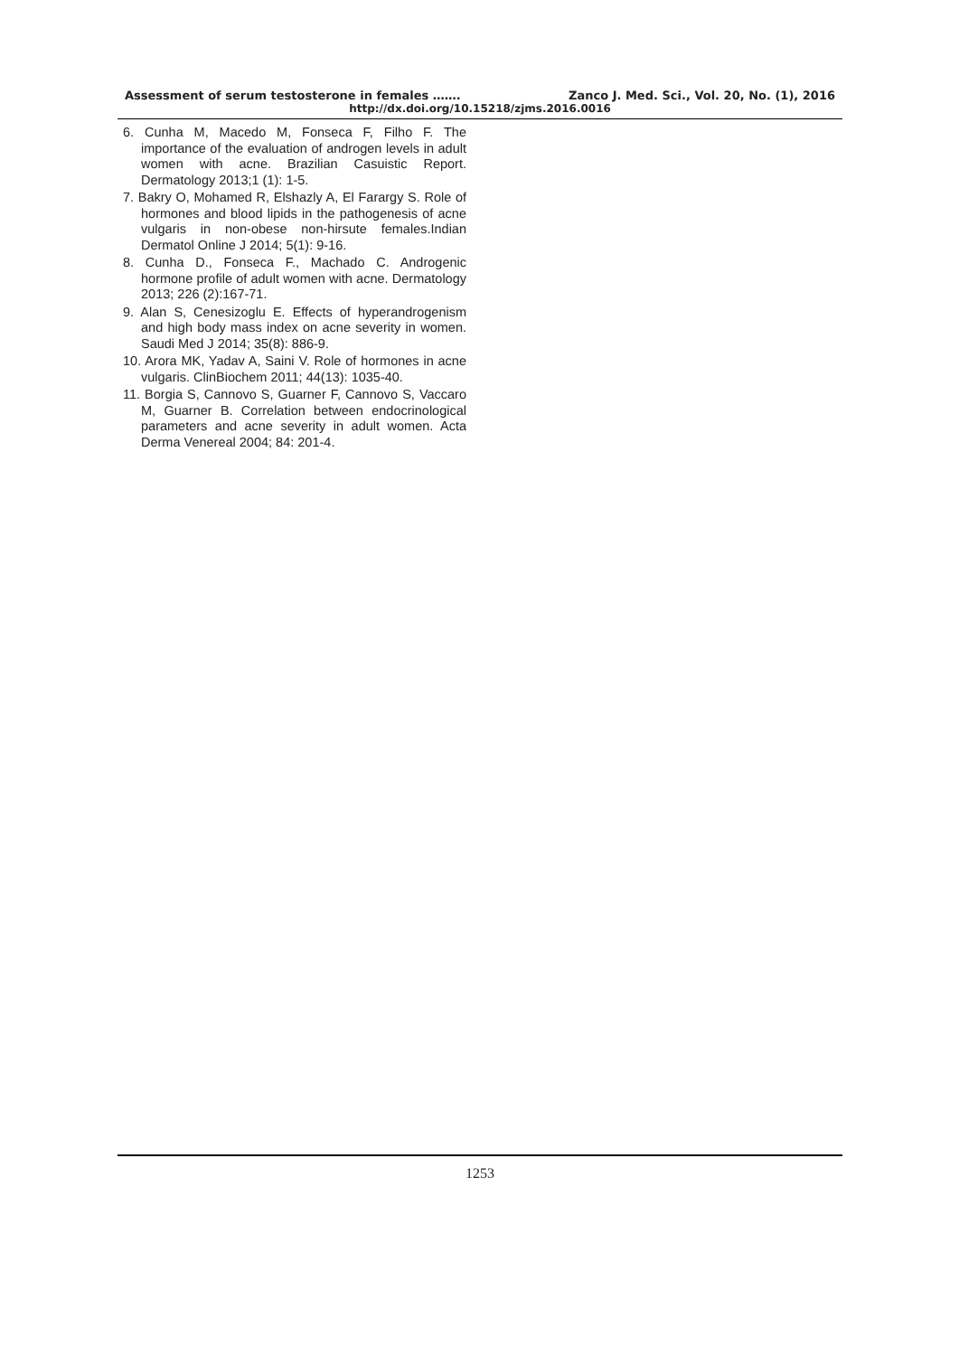Assessment of serum testosterone in females ……. Zanco J. Med. Sci., Vol. 20, No. (1), 2016
http://dx.doi.org/10.15218/zjms.2016.0016
6. Cunha M, Macedo M, Fonseca F, Filho F. The importance of the evaluation of androgen levels in adult women with acne. Brazilian Casuistic Report. Dermatology 2013;1 (1): 1-5.
7. Bakry O, Mohamed R, Elshazly A, El Farargy S. Role of hormones and blood lipids in the pathogenesis of acne vulgaris in non-obese non-hirsute females.Indian Dermatol Online J 2014; 5(1): 9-16.
8. Cunha D., Fonseca F., Machado C. Androgenic hormone profile of adult women with acne. Dermatology 2013; 226 (2):167-71.
9. Alan S, Cenesizoglu E. Effects of hyperandrogenism and high body mass index on acne severity in women. Saudi Med J 2014; 35(8): 886-9.
10. Arora MK, Yadav A, Saini V. Role of hormones in acne vulgaris. ClinBiochem 2011; 44(13): 1035-40.
11. Borgia S, Cannovo S, Guarner F, Cannovo S, Vaccaro M, Guarner B. Correlation between endocrinological parameters and acne severity in adult women. Acta Derma Venereal 2004; 84: 201-4.
1253